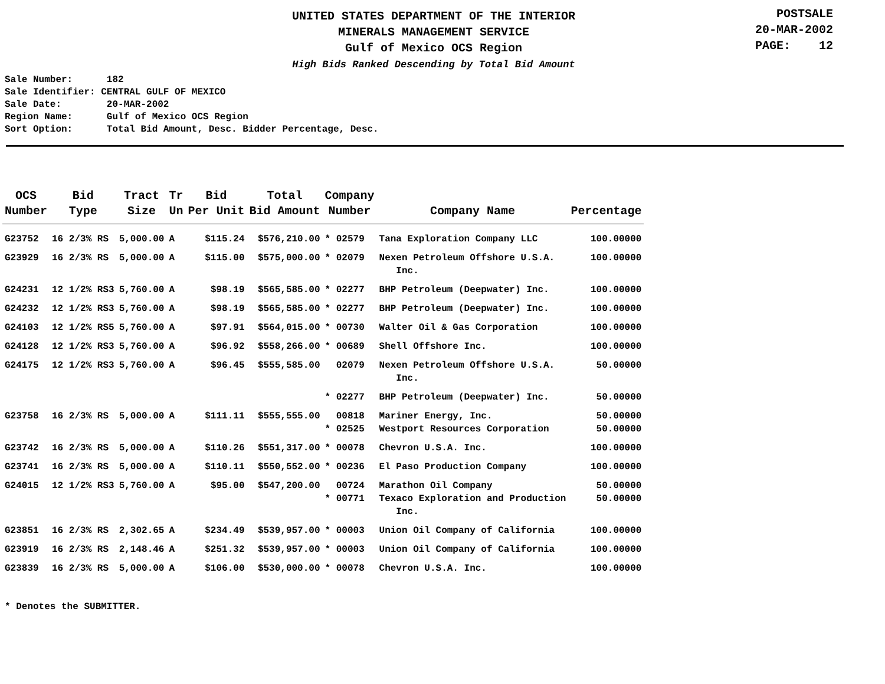UNITED STATES DEPARTMENT OF THE INTERIOR
MINERALS MANAGEMENT SERVICE
Gulf of Mexico OCS Region
High Bids Ranked Descending by Total Bid Amount
POSTSALE
20-MAR-2002
PAGE: 12
Sale Number: 182 Sale Identifier: CENTRAL GULF OF MEXICO Sale Date: 20-MAR-2002 Region Name: Gulf of Mexico OCS Region Sort Option: Total Bid Amount, Desc. Bidder Percentage, Desc.
| OCS Number | Bid Type | Tract Size | Tr Un | Bid Per Unit | Total Bid Amount | Company Number | Company Name | Percentage |
| --- | --- | --- | --- | --- | --- | --- | --- | --- |
| G23752 | 16 2/3% RS | 5,000.00 | A | $115.24 | $576,210.00 | * 02579 | Tana Exploration Company LLC | 100.00000 |
| G23929 | 16 2/3% RS | 5,000.00 | A | $115.00 | $575,000.00 | * 02079 | Nexen Petroleum Offshore U.S.A. Inc. | 100.00000 |
| G24231 | 12 1/2% RS3 | 5,760.00 | A | $98.19 | $565,585.00 | * 02277 | BHP Petroleum (Deepwater) Inc. | 100.00000 |
| G24232 | 12 1/2% RS3 | 5,760.00 | A | $98.19 | $565,585.00 | * 02277 | BHP Petroleum (Deepwater) Inc. | 100.00000 |
| G24103 | 12 1/2% RS5 | 5,760.00 | A | $97.91 | $564,015.00 | * 00730 | Walter Oil & Gas Corporation | 100.00000 |
| G24128 | 12 1/2% RS3 | 5,760.00 | A | $96.92 | $558,266.00 | * 00689 | Shell Offshore Inc. | 100.00000 |
| G24175 | 12 1/2% RS3 | 5,760.00 | A | $96.45 | $555,585.00 | 02079 | Nexen Petroleum Offshore U.S.A. Inc. | 50.00000 |
| | | | | | | * 02277 | BHP Petroleum (Deepwater) Inc. | 50.00000 |
| G23758 | 16 2/3% RS | 5,000.00 | A | $111.11 | $555,555.00 | 00818 * 02525 | Mariner Energy, Inc. Westport Resources Corporation | 50.00000 50.00000 |
| G23742 | 16 2/3% RS | 5,000.00 | A | $110.26 | $551,317.00 | * 00078 | Chevron U.S.A. Inc. | 100.00000 |
| G23741 | 16 2/3% RS | 5,000.00 | A | $110.11 | $550,552.00 | * 00236 | El Paso Production Company | 100.00000 |
| G24015 | 12 1/2% RS3 | 5,760.00 | A | $95.00 | $547,200.00 | 00724 * 00771 | Marathon Oil Company Texaco Exploration and Production Inc. | 50.00000 50.00000 |
| G23851 | 16 2/3% RS | 2,302.65 | A | $234.49 | $539,957.00 | * 00003 | Union Oil Company of California | 100.00000 |
| G23919 | 16 2/3% RS | 2,148.46 | A | $251.32 | $539,957.00 | * 00003 | Union Oil Company of California | 100.00000 |
| G23839 | 16 2/3% RS | 5,000.00 | A | $106.00 | $530,000.00 | * 00078 | Chevron U.S.A. Inc. | 100.00000 |
* Denotes the SUBMITTER.